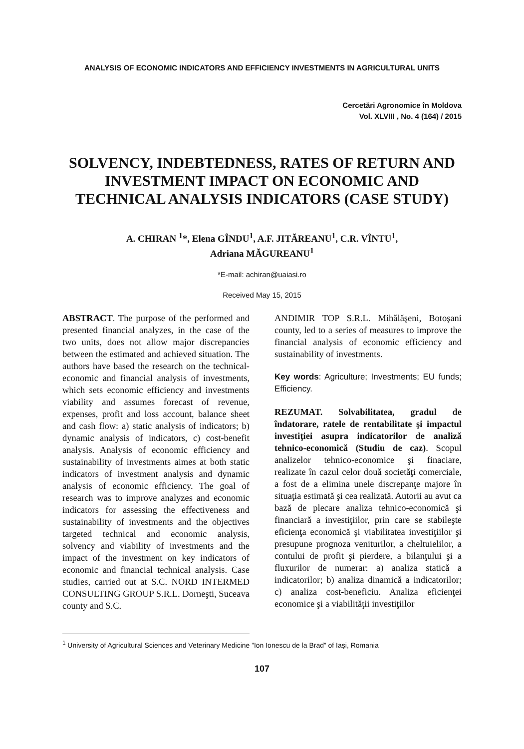ANALYSIS OF ECONOMIC INDICATORS AND EFFICIENCY INVESTMENTS IN AGRICULTURAL UNITS
Cercetări Agronomice în Moldova
Vol. XLVIII , No. 4 (164) / 2015
SOLVENCY, INDEBTEDNESS, RATES OF RETURN AND INVESTMENT IMPACT ON ECONOMIC AND TECHNICAL ANALYSIS INDICATORS (CASE STUDY)
A. CHIRAN <sup>1</sup>*, Elena GÎNDU<sup>1</sup>, A.F. JITĂREANU<sup>1</sup>, C.R. VÎNTU<sup>1</sup>,
Adriana MĂGUREANU<sup>1</sup>
*E-mail: achiran@uaiasi.ro
Received May 15, 2015
ABSTRACT. The purpose of the performed and presented financial analyzes, in the case of the two units, does not allow major discrepancies between the estimated and achieved situation. The authors have based the research on the technical-economic and financial analysis of investments, which sets economic efficiency and investments viability and assumes forecast of revenue, expenses, profit and loss account, balance sheet and cash flow: a) static analysis of indicators; b) dynamic analysis of indicators, c) cost-benefit analysis. Analysis of economic efficiency and sustainability of investments aimes at both static indicators of investment analysis and dynamic analysis of economic efficiency. The goal of research was to improve analyzes and economic indicators for assessing the effectiveness and sustainability of investments and the objectives targeted technical and economic analysis, solvency and viability of investments and the impact of the investment on key indicators of economic and financial technical analysis. Case studies, carried out at S.C. NORD INTERMED CONSULTING GROUP S.R.L. Dorneşti, Suceava county and S.C.
ANDIMIR TOP S.R.L. Mihălăşeni, Botoşani county, led to a series of measures to improve the financial analysis of economic efficiency and sustainability of investments.
Key words: Agriculture; Investments; EU funds; Efficiency.
REZUMAT. Solvabilitatea, gradul de îndatorare, ratele de rentabilitate şi impactul investiţiei asupra indicatorilor de analiză tehnico-economică (Studiu de caz). Scopul analizelor tehnico-economice şi finaciare, realizate în cazul celor două societăţi comerciale, a fost de a elimina unele discrepanţe majore în situaţia estimată şi cea realizată. Autorii au avut ca bază de plecare analiza tehnico-economică şi financiară a investiţiilor, prin care se stabileşte eficienţa economică şi viabilitatea investiţiilor şi presupune prognoza veniturilor, a cheltuielilor, a contului de profit şi pierdere, a bilanţului şi a fluxurilor de numerar: a) analiza statică a indicatorilor; b) analiza dinamică a indicatorilor; c) analiza cost-beneficiu. Analiza eficienţei economice şi a viabilităţii investiţiilor
<sup>1</sup> University of Agricultural Sciences and Veterinary Medicine ”Ion Ionescu de la Brad” of Iaşi, Romania
107